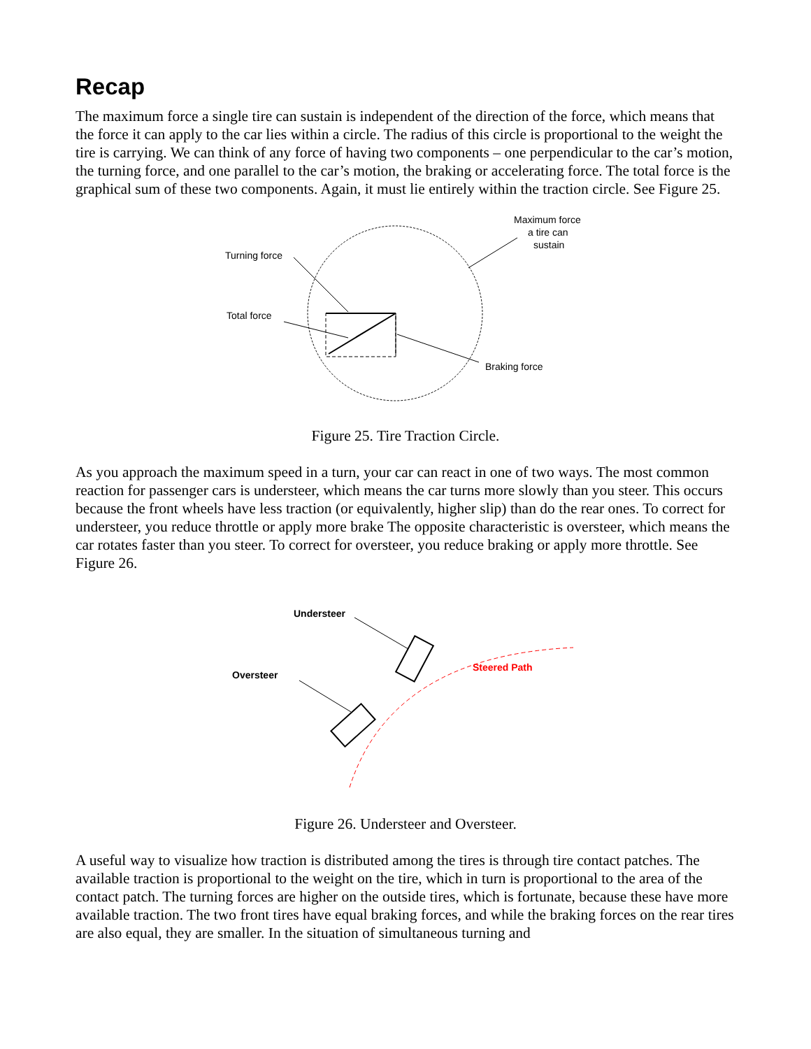Recap
The maximum force a single tire can sustain is independent of the direction of the force, which means that the force it can apply to the car lies within a circle. The radius of this circle is proportional to the weight the tire is carrying. We can think of any force of having two components – one perpendicular to the car’s motion, the turning force, and one parallel to the car’s motion, the braking or accelerating force. The total force is the graphical sum of these two components. Again, it must lie entirely within the traction circle. See Figure 25.
Turning force
Total force
Braking force
Maximum force
a tire can
sustain
Figure 25. Tire Traction Circle.
As you approach the maximum speed in a turn, your car can react in one of two ways. The most common reaction for passenger cars is understeer, which means the car turns more slowly than you steer. This occurs because the front wheels have less traction (or equivalently, higher slip) than do the rear ones. To correct for understeer, you reduce throttle or apply more brake The opposite characteristic is oversteer, which means the car rotates faster than you steer. To correct for oversteer, you reduce braking or apply more throttle. See Figure 26.
Understeer
Oversteer
Steered Path
Figure 26. Understeer and Oversteer.
A useful way to visualize how traction is distributed among the tires is through tire contact patches. The available traction is proportional to the weight on the tire, which in turn is proportional to the area of the contact patch. The turning forces are higher on the outside tires, which is fortunate, because these have more available traction. The two front tires have equal braking forces, and while the braking forces on the rear tires are also equal, they are smaller. In the situation of simultaneous turning and